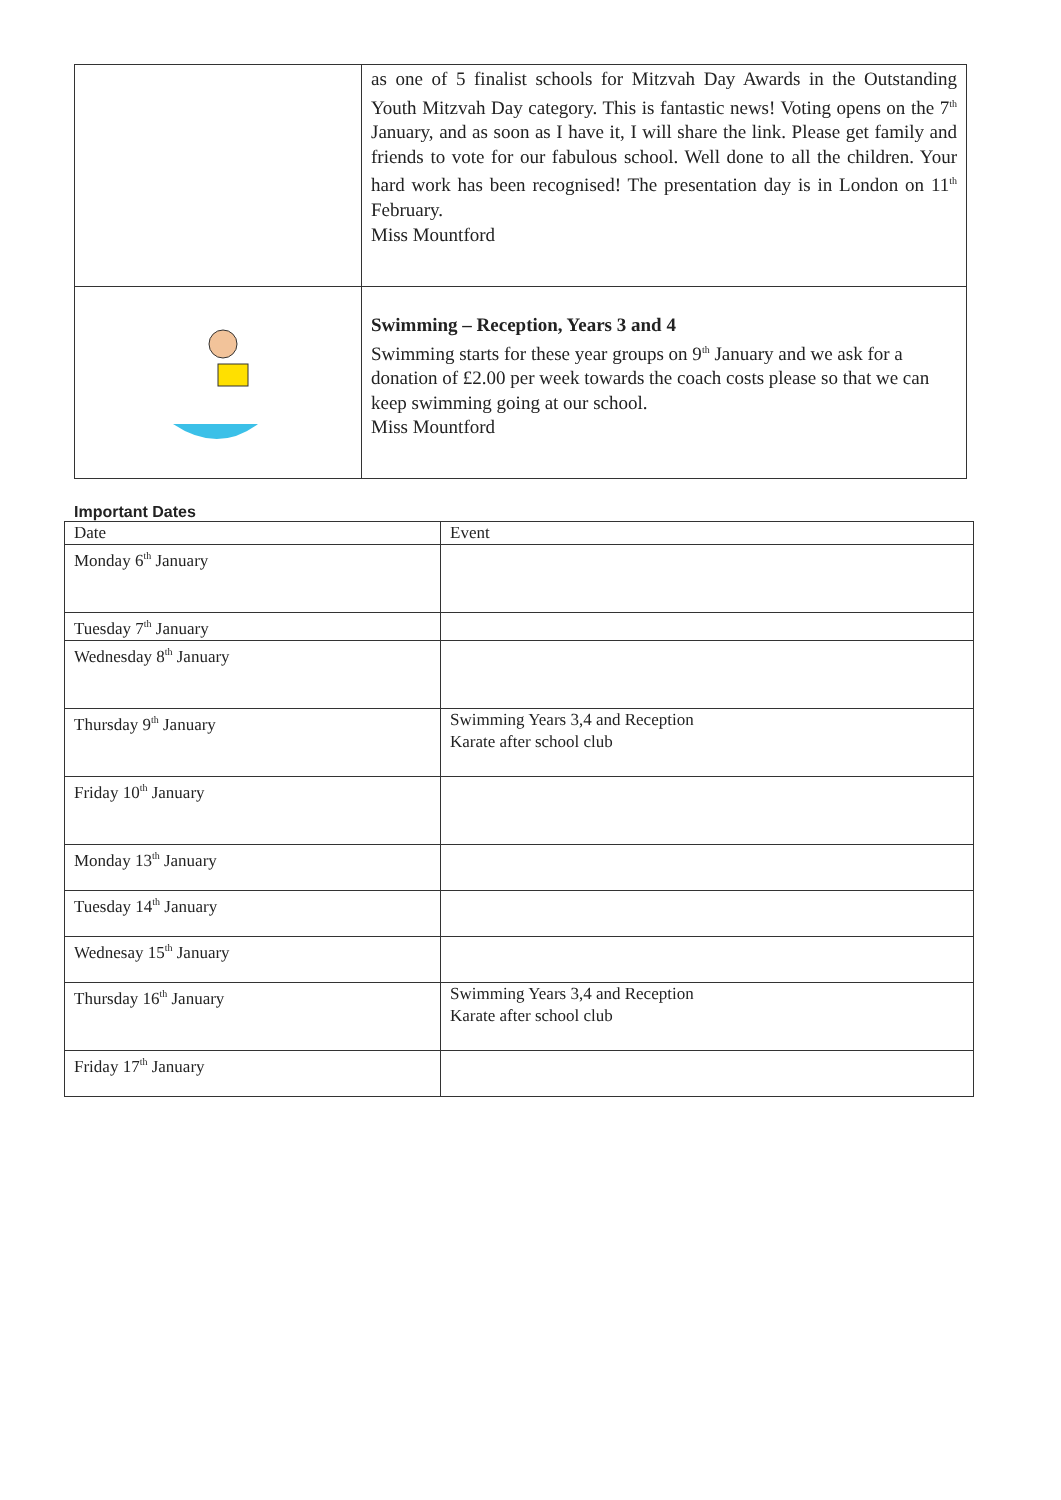| | as one of 5 finalist schools for Mitzvah Day Awards in the Outstanding Youth Mitzvah Day category. This is fantastic news! Voting opens on the 7<sup>th</sup> January, and as soon as I have it, I will share the link. Please get family and friends to vote for our fabulous school. Well done to all the children. Your hard work has been recognised! The presentation day is in London on 11<sup>th</sup> February. Miss Mountford |
| | Swimming – Reception, Years 3 and 4 Swimming starts for these year groups on 9<sup>th</sup> January and we ask for a donation of £2.00 per week towards the coach costs please so that we can keep swimming going at our school. Miss Mountford |
Important Dates
| Date | Event |
| --- | --- |
| Monday 6<sup>th</sup> January | |
| Tuesday 7<sup>th</sup> January | |
| Wednesday 8<sup>th</sup> January | |
| Thursday 9<sup>th</sup> January | Swimming Years 3,4 and Reception Karate after school club |
| Friday 10<sup>th</sup> January | |
| Monday 13<sup>th</sup> January | |
| Tuesday 14<sup>th</sup> January | |
| Wednesay 15<sup>th</sup> January | |
| Thursday 16<sup>th</sup> January | Swimming Years 3,4 and Reception Karate after school club |
| Friday 17<sup>th</sup> January | |